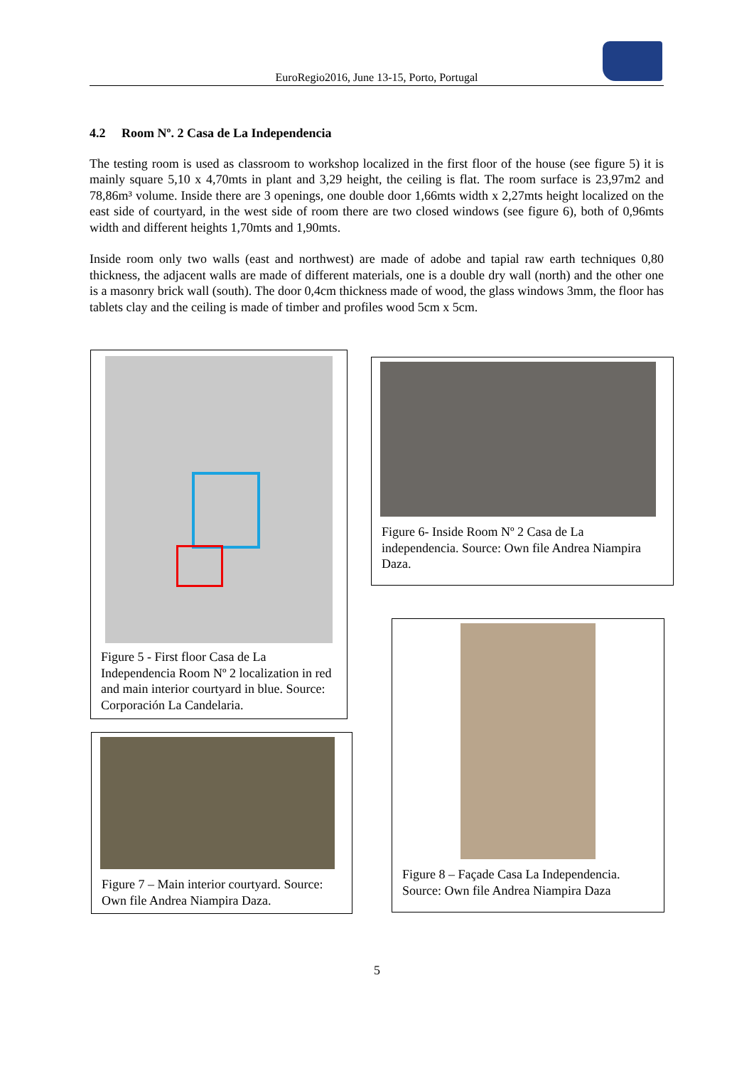EuroRegio2016, June 13-15, Porto, Portugal
4.2 Room Nº. 2 Casa de La Independencia
The testing room is used as classroom to workshop localized in the first floor of the house (see figure 5) it is mainly square 5,10 x 4,70mts in plant and 3,29 height, the ceiling is flat. The room surface is 23,97m2 and 78,86m³ volume. Inside there are 3 openings, one double door 1,66mts width x 2,27mts height localized on the east side of courtyard, in the west side of room there are two closed windows (see figure 6), both of 0,96mts width and different heights 1,70mts and 1,90mts.
Inside room only two walls (east and northwest) are made of adobe and tapial raw earth techniques 0,80 thickness, the adjacent walls are made of different materials, one is a double dry wall (north) and the other one is a masonry brick wall (south). The door 0,4cm thickness made of wood, the glass windows 3mm, the floor has tablets clay and the ceiling is made of timber and profiles wood 5cm x 5cm.
Figure 5 - First floor Casa de La Independencia Room Nº 2 localization in red and main interior courtyard in blue. Source: Corporación La Candelaria.
Figure 6- Inside Room Nº 2 Casa de La independencia. Source: Own file Andrea Niampira Daza.
Figure 7 – Main interior courtyard. Source: Own file Andrea Niampira Daza.
Figure 8 – Façade Casa La Independencia. Source: Own file Andrea Niampira Daza
5